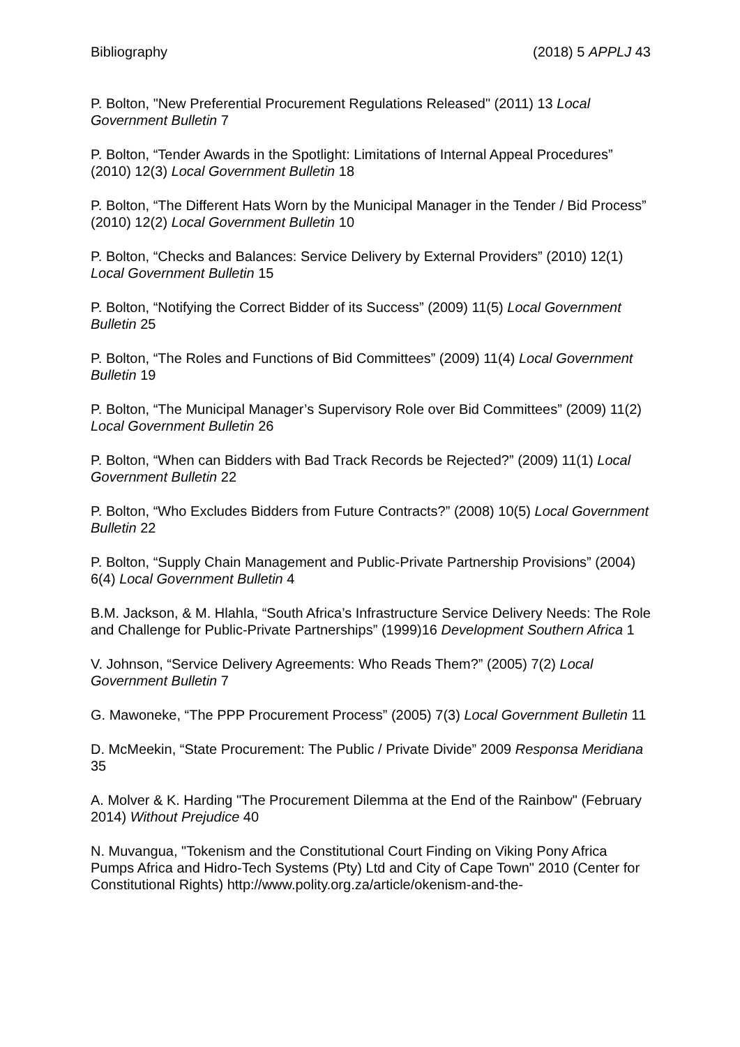Bibliography (2018) 5 APPLJ 43
P. Bolton, "New Preferential Procurement Regulations Released" (2011) 13 Local Government Bulletin 7
P. Bolton, “Tender Awards in the Spotlight: Limitations of Internal Appeal Procedures” (2010) 12(3) Local Government Bulletin 18
P. Bolton, “The Different Hats Worn by the Municipal Manager in the Tender / Bid Process” (2010) 12(2) Local Government Bulletin 10
P. Bolton, “Checks and Balances: Service Delivery by External Providers” (2010) 12(1) Local Government Bulletin 15
P. Bolton, “Notifying the Correct Bidder of its Success” (2009) 11(5) Local Government Bulletin 25
P. Bolton, “The Roles and Functions of Bid Committees” (2009) 11(4) Local Government Bulletin 19
P. Bolton, “The Municipal Manager’s Supervisory Role over Bid Committees” (2009) 11(2) Local Government Bulletin 26
P. Bolton, “When can Bidders with Bad Track Records be Rejected?” (2009) 11(1) Local Government Bulletin 22
P. Bolton, “Who Excludes Bidders from Future Contracts?” (2008) 10(5) Local Government Bulletin 22
P. Bolton, “Supply Chain Management and Public-Private Partnership Provisions” (2004) 6(4) Local Government Bulletin 4
B.M. Jackson, & M. Hlahla, “South Africa’s Infrastructure Service Delivery Needs: The Role and Challenge for Public-Private Partnerships” (1999)16 Development Southern Africa 1
V. Johnson, “Service Delivery Agreements: Who Reads Them?” (2005) 7(2) Local Government Bulletin 7
G. Mawoneke, “The PPP Procurement Process” (2005) 7(3) Local Government Bulletin 11
D. McMeekin, “State Procurement: The Public / Private Divide” 2009 Responsa Meridiana 35
A. Molver & K. Harding "The Procurement Dilemma at the End of the Rainbow" (February 2014) Without Prejudice 40
N. Muvangua, "Tokenism and the Constitutional Court Finding on Viking Pony Africa Pumps Africa and Hidro-Tech Systems (Pty) Ltd and City of Cape Town" 2010 (Center for Constitutional Rights) http://www.polity.org.za/article/okenism-and-the-